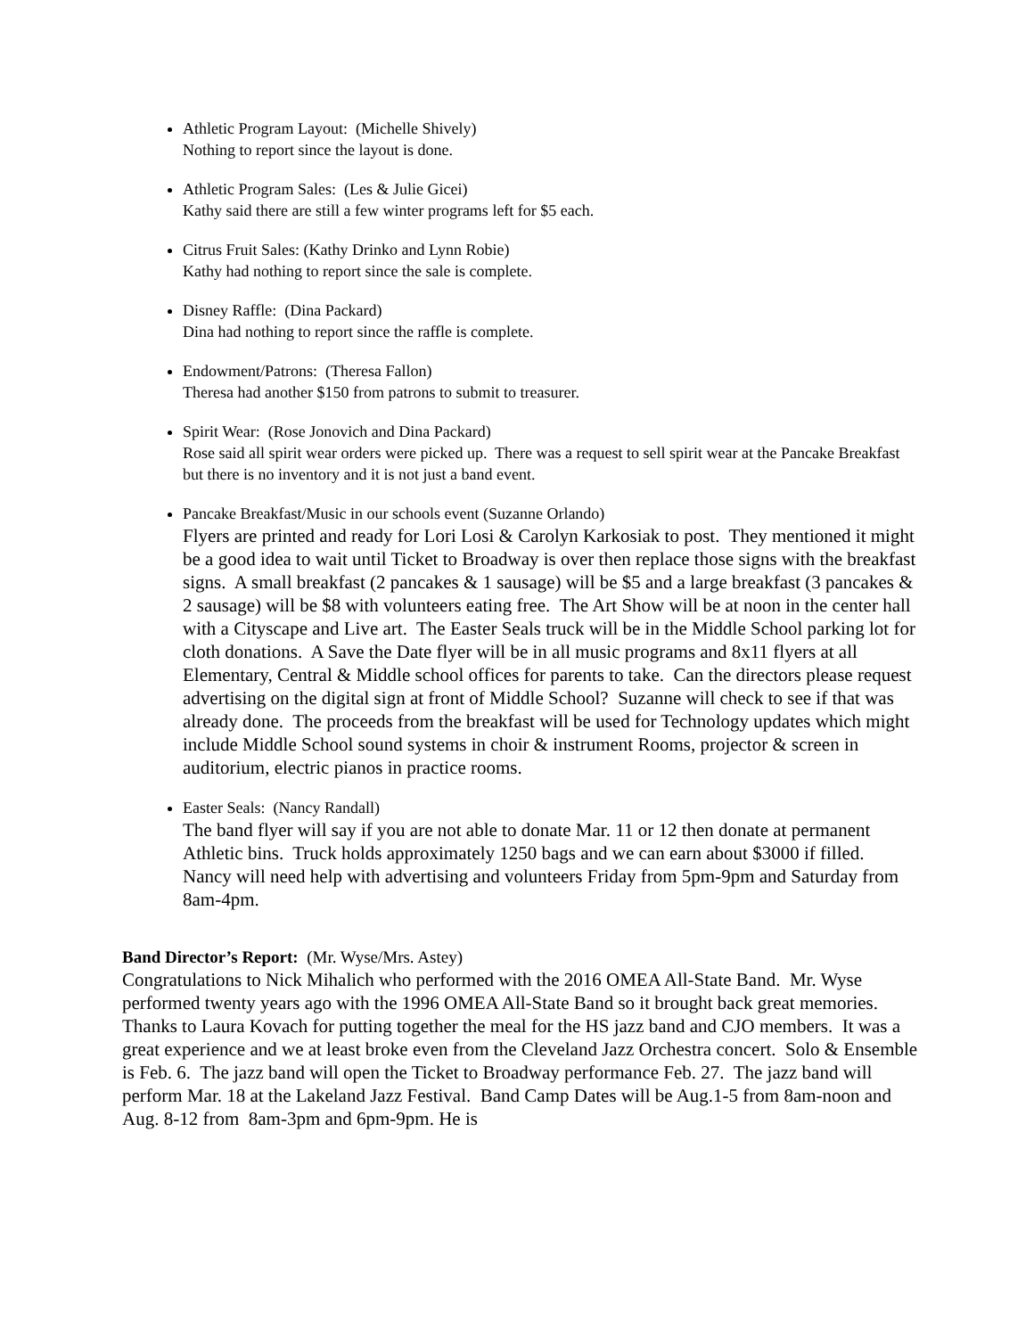Athletic Program Layout: (Michelle Shively)
Nothing to report since the layout is done.
Athletic Program Sales: (Les & Julie Gicei)
Kathy said there are still a few winter programs left for $5 each.
Citrus Fruit Sales: (Kathy Drinko and Lynn Robie)
Kathy had nothing to report since the sale is complete.
Disney Raffle: (Dina Packard)
Dina had nothing to report since the raffle is complete.
Endowment/Patrons: (Theresa Fallon)
Theresa had another $150 from patrons to submit to treasurer.
Spirit Wear: (Rose Jonovich and Dina Packard)
Rose said all spirit wear orders were picked up. There was a request to sell spirit wear at the Pancake Breakfast but there is no inventory and it is not just a band event.
Pancake Breakfast/Music in our schools event (Suzanne Orlando)
Flyers are printed and ready for Lori Losi & Carolyn Karkosiak to post. They mentioned it might be a good idea to wait until Ticket to Broadway is over then replace those signs with the breakfast signs. A small breakfast (2 pancakes & 1 sausage) will be $5 and a large breakfast (3 pancakes & 2 sausage) will be $8 with volunteers eating free. The Art Show will be at noon in the center hall with a Cityscape and Live art. The Easter Seals truck will be in the Middle School parking lot for cloth donations. A Save the Date flyer will be in all music programs and 8x11 flyers at all Elementary, Central & Middle school offices for parents to take. Can the directors please request advertising on the digital sign at front of Middle School? Suzanne will check to see if that was already done. The proceeds from the breakfast will be used for Technology updates which might include Middle School sound systems in choir & instrument Rooms, projector & screen in auditorium, electric pianos in practice rooms.
Easter Seals: (Nancy Randall)
The band flyer will say if you are not able to donate Mar. 11 or 12 then donate at permanent Athletic bins. Truck holds approximately 1250 bags and we can earn about $3000 if filled. Nancy will need help with advertising and volunteers Friday from 5pm-9pm and Saturday from 8am-4pm.
Band Director’s Report: (Mr. Wyse/Mrs. Astey)
Congratulations to Nick Mihalich who performed with the 2016 OMEA All-State Band. Mr. Wyse performed twenty years ago with the 1996 OMEA All-State Band so it brought back great memories. Thanks to Laura Kovach for putting together the meal for the HS jazz band and CJO members. It was a great experience and we at least broke even from the Cleveland Jazz Orchestra concert. Solo & Ensemble is Feb. 6. The jazz band will open the Ticket to Broadway performance Feb. 27. The jazz band will perform Mar. 18 at the Lakeland Jazz Festival. Band Camp Dates will be Aug.1-5 from 8am-noon and Aug. 8-12 from 8am-3pm and 6pm-9pm. He is